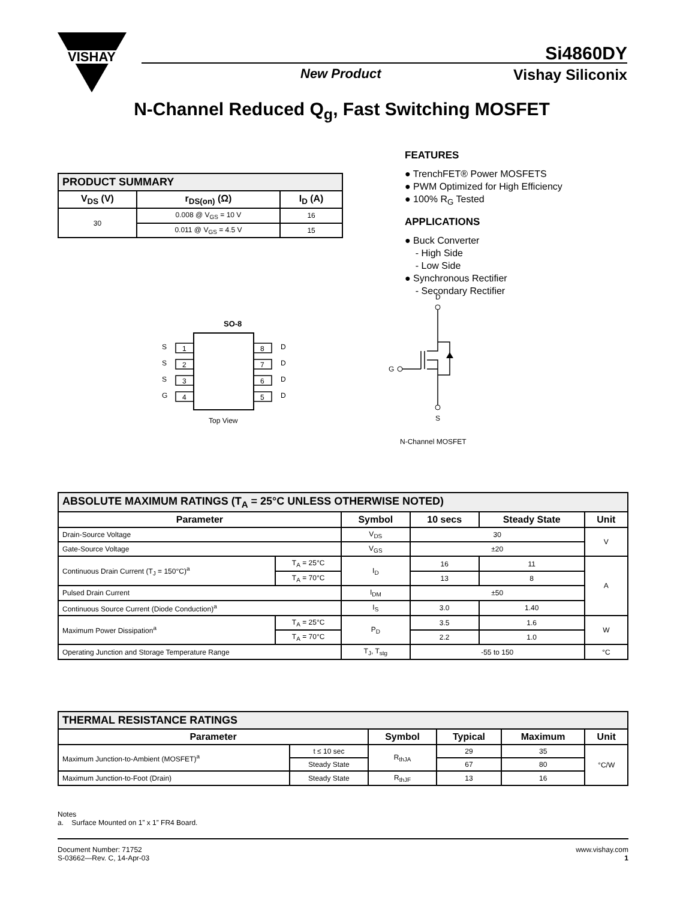VISHAY
Si4860DY
New Product Vishay Siliconix
N-Channel Reduced Q<sub>g</sub>, Fast Switching MOSFET
| PRODUCT SUMMARY | | |
| V<sub>DS</sub> (V) | r<sub>DS(on)</sub> (Ω) | I<sub>D</sub> (A) |
| 30 | 0.008 @ V<sub>GS</sub> = 10 V | 16 |
| | 0.011 @ V<sub>GS</sub> = 4.5 V | 15 |
FEATURES
● TrenchFET® Power MOSFETS
● PWM Optimized for High Efficiency
● 100% R<sub>G</sub> Tested
APPLICATIONS
● Buck Converter
- High Side
- Low Side
● Synchronous Rectifier
- Secondary Rectifier
SO-8
S
1
8
D
S
2
7
D
S
3
6
D
G
4
5
D
Top View
D
G
S
N-Channel MOSFET
| ABSOLUTE MAXIMUM RATINGS (T<sub>A</sub> = 25°C UNLESS OTHERWISE NOTED) | | | | | |
| Parameter | | Symbol | 10 secs | Steady State | Unit |
| Drain-Source Voltage | | V<sub>DS</sub> | 30 | | V |
| Gate-Source Voltage | | V<sub>GS</sub> | ±20 | | |
| Continuous Drain Current (T<sub>J</sub> = 150°C)<sup>a</sup> | T<sub>A</sub> = 25°C | I<sub>D</sub> | 16 | 11 | A |
| | T<sub>A</sub> = 70°C | | 13 | 8 | |
| Pulsed Drain Current | | I<sub>DM</sub> | ±50 | | |
| Continuous Source Current (Diode Conduction)<sup>a</sup> | | I<sub>S</sub> | 3.0 | 1.40 | |
| Maximum Power Dissipation<sup>a</sup> | T<sub>A</sub> = 25°C | P<sub>D</sub> | 3.5 | 1.6 | W |
| | T<sub>A</sub> = 70°C | | 2.2 | 1.0 | |
| Operating Junction and Storage Temperature Range | | T<sub>J</sub>, T<sub>stg</sub> | -55 to 150 | | °C |
| THERMAL RESISTANCE RATINGS | | | | | |
| Parameter | | Symbol | Typical | Maximum | Unit |
| Maximum Junction-to-Ambient (MOSFET)<sup>a</sup> | t ≤ 10 sec | R<sub>thJA</sub> | 29 | 35 | °C/W |
| | Steady State | | 67 | 80 | |
| Maximum Junction-to-Foot (Drain) | Steady State | R<sub>thJF</sub> | 13 | 16 | |
Notes
a. Surface Mounted on 1” x 1” FR4 Board.
Document Number: 71752
S-03662—Rev. C, 14-Apr-03
www.vishay.com
1